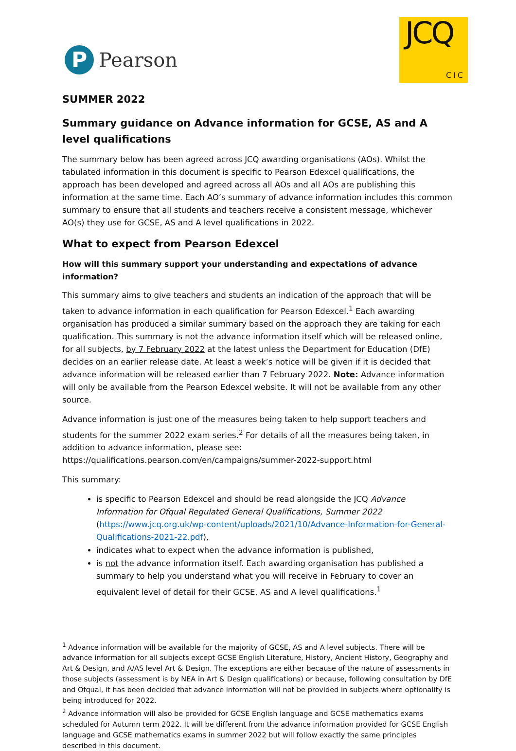P
Pearson
JCQ
CIC
SUMMER 2022
Summary guidance on Advance information for GCSE, AS and A level qualifications
The summary below has been agreed across JCQ awarding organisations (AOs). Whilst the tabulated information in this document is specific to Pearson Edexcel qualifications, the approach has been developed and agreed across all AOs and all AOs are publishing this information at the same time. Each AO’s summary of advance information includes this common summary to ensure that all students and teachers receive a consistent message, whichever AO(s) they use for GCSE, AS and A level qualifications in 2022.
What to expect from Pearson Edexcel
How will this summary support your understanding and expectations of advance information?
This summary aims to give teachers and students an indication of the approach that will be taken to advance information in each qualification for Pearson Edexcel.<sup>1</sup> Each awarding organisation has produced a similar summary based on the approach they are taking for each qualification. This summary is not the advance information itself which will be released online, for all subjects, by 7 February 2022 at the latest unless the Department for Education (DfE) decides on an earlier release date. At least a week’s notice will be given if it is decided that advance information will be released earlier than 7 February 2022. Note: Advance information will only be available from the Pearson Edexcel website. It will not be available from any other source.
Advance information is just one of the measures being taken to help support teachers and students for the summer 2022 exam series.<sup>2</sup> For details of all the measures being taken, in addition to advance information, please see: https://qualifications.pearson.com/en/campaigns/summer-2022-support.html
This summary:
is specific to Pearson Edexcel and should be read alongside the JCQ Advance Information for Ofqual Regulated General Qualifications, Summer 2022 (https://www.jcq.org.uk/wp-content/uploads/2021/10/Advance-Information-for-General-Qualifications-2021-22.pdf),
indicates what to expect when the advance information is published,
is not the advance information itself. Each awarding organisation has published a summary to help you understand what you will receive in February to cover an equivalent level of detail for their GCSE, AS and A level qualifications.<sup>1</sup>
<sup>1</sup> Advance information will be available for the majority of GCSE, AS and A level subjects. There will be advance information for all subjects except GCSE English Literature, History, Ancient History, Geography and Art & Design, and A/AS level Art & Design. The exceptions are either because of the nature of assessments in those subjects (assessment is by NEA in Art & Design qualifications) or because, following consultation by DfE and Ofqual, it has been decided that advance information will not be provided in subjects where optionality is being introduced for 2022.
<sup>2</sup> Advance information will also be provided for GCSE English language and GCSE mathematics exams scheduled for Autumn term 2022. It will be different from the advance information provided for GCSE English language and GCSE mathematics exams in summer 2022 but will follow exactly the same principles described in this document.